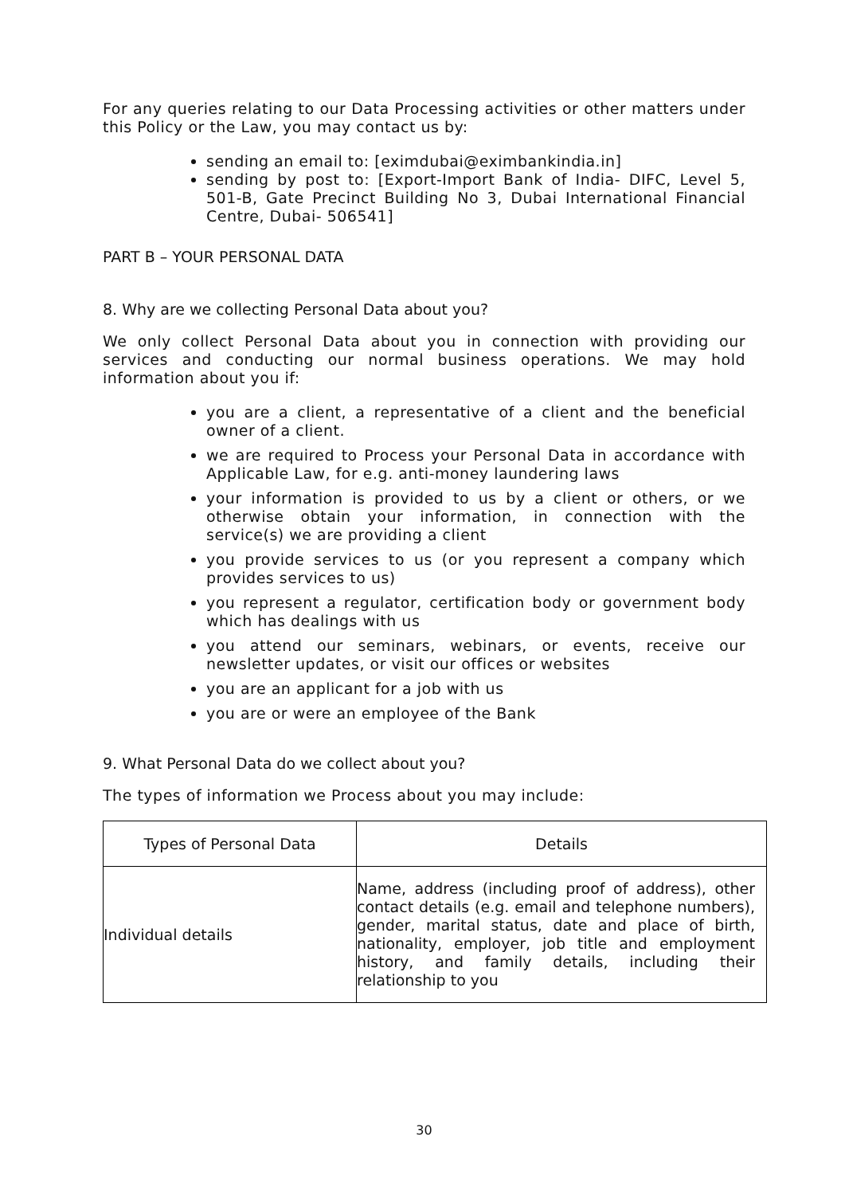For any queries relating to our Data Processing activities or other matters under this Policy or the Law, you may contact us by:
sending an email to: [eximdubai@eximbankindia.in]
sending by post to: [Export-Import Bank of India- DIFC, Level 5, 501-B, Gate Precinct Building No 3, Dubai International Financial Centre, Dubai- 506541]
PART B – YOUR PERSONAL DATA
8. Why are we collecting Personal Data about you?
We only collect Personal Data about you in connection with providing our services and conducting our normal business operations. We may hold information about you if:
you are a client, a representative of a client and the beneficial owner of a client.
we are required to Process your Personal Data in accordance with Applicable Law, for e.g. anti-money laundering laws
your information is provided to us by a client or others, or we otherwise obtain your information, in connection with the service(s) we are providing a client
you provide services to us (or you represent a company which provides services to us)
you represent a regulator, certification body or government body which has dealings with us
you attend our seminars, webinars, or events, receive our newsletter updates, or visit our offices or websites
you are an applicant for a job with us
you are or were an employee of the Bank
9. What Personal Data do we collect about you?
The types of information we Process about you may include:
| Types of Personal Data | Details |
| --- | --- |
| Individual details | Name, address (including proof of address), other contact details (e.g. email and telephone numbers), gender, marital status, date and place of birth, nationality, employer, job title and employment history, and family details, including their relationship to you |
30